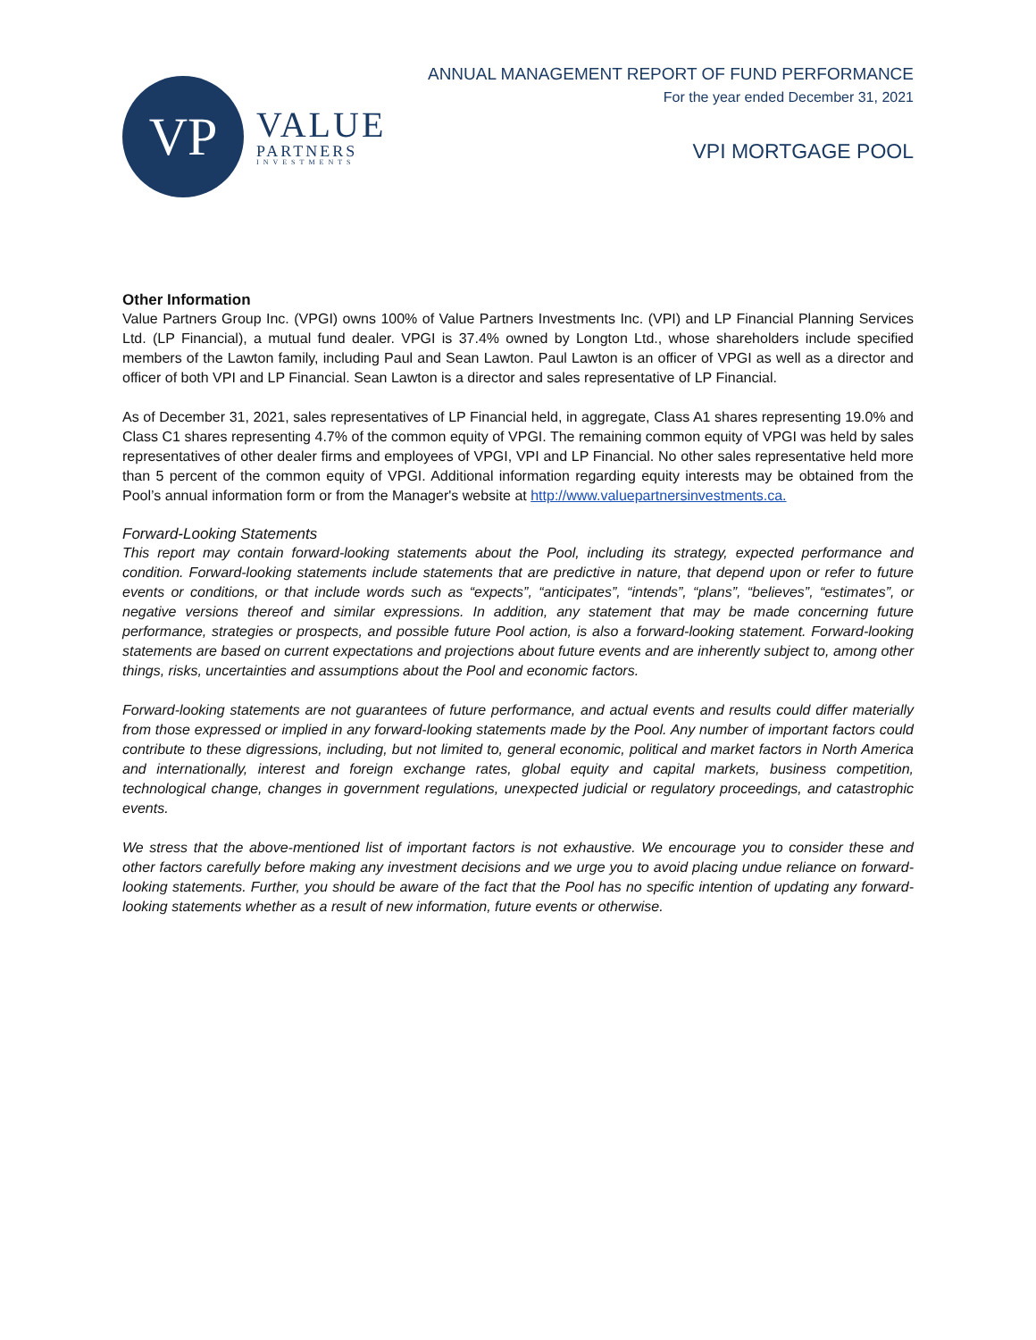VP
VALUE
PARTNERS
INVESTMENTS
ANNUAL MANAGEMENT REPORT OF FUND PERFORMANCE
For the year ended December 31, 2021
VPI MORTGAGE POOL
Other Information
Value Partners Group Inc. (VPGI) owns 100% of Value Partners Investments Inc. (VPI) and LP Financial Planning Services Ltd. (LP Financial), a mutual fund dealer. VPGI is 37.4% owned by Longton Ltd., whose shareholders include specified members of the Lawton family, including Paul and Sean Lawton. Paul Lawton is an officer of VPGI as well as a director and officer of both VPI and LP Financial. Sean Lawton is a director and sales representative of LP Financial.
As of December 31, 2021, sales representatives of LP Financial held, in aggregate, Class A1 shares representing 19.0% and Class C1 shares representing 4.7% of the common equity of VPGI. The remaining common equity of VPGI was held by sales representatives of other dealer firms and employees of VPGI, VPI and LP Financial. No other sales representative held more than 5 percent of the common equity of VPGI. Additional information regarding equity interests may be obtained from the Pool’s annual information form or from the Manager's website at http://www.valuepartnersinvestments.ca.
Forward-Looking Statements
This report may contain forward-looking statements about the Pool, including its strategy, expected performance and condition. Forward-looking statements include statements that are predictive in nature, that depend upon or refer to future events or conditions, or that include words such as “expects”, “anticipates”, “intends”, “plans”, “believes”, “estimates”, or negative versions thereof and similar expressions. In addition, any statement that may be made concerning future performance, strategies or prospects, and possible future Pool action, is also a forward-looking statement. Forward-looking statements are based on current expectations and projections about future events and are inherently subject to, among other things, risks, uncertainties and assumptions about the Pool and economic factors.
Forward-looking statements are not guarantees of future performance, and actual events and results could differ materially from those expressed or implied in any forward-looking statements made by the Pool. Any number of important factors could contribute to these digressions, including, but not limited to, general economic, political and market factors in North America and internationally, interest and foreign exchange rates, global equity and capital markets, business competition, technological change, changes in government regulations, unexpected judicial or regulatory proceedings, and catastrophic events.
We stress that the above-mentioned list of important factors is not exhaustive. We encourage you to consider these and other factors carefully before making any investment decisions and we urge you to avoid placing undue reliance on forward-looking statements. Further, you should be aware of the fact that the Pool has no specific intention of updating any forward-looking statements whether as a result of new information, future events or otherwise.